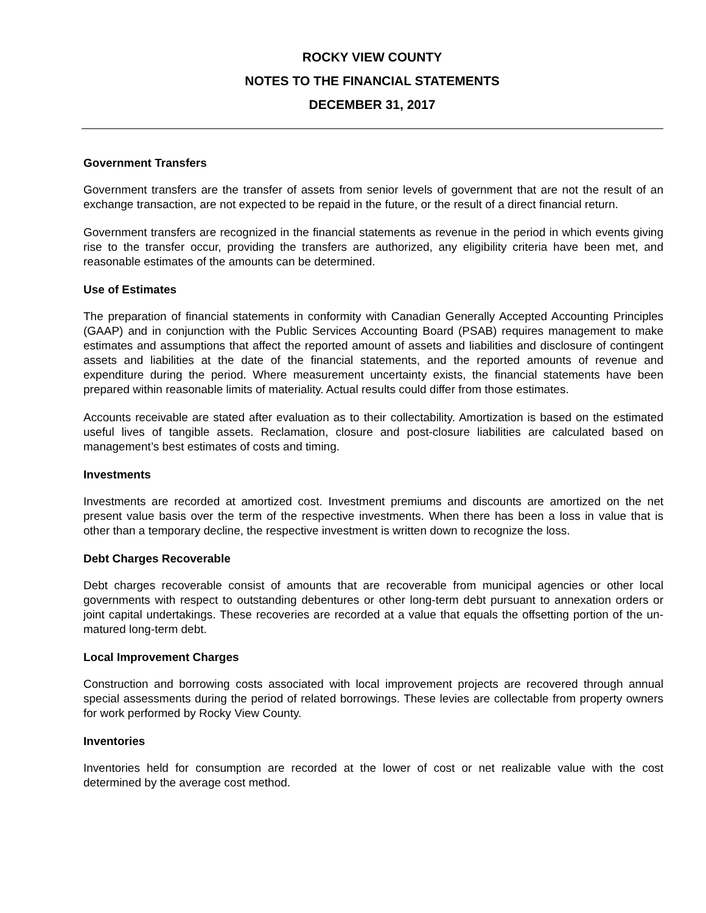ROCKY VIEW COUNTY
NOTES TO THE FINANCIAL STATEMENTS
DECEMBER 31, 2017
Government Transfers
Government transfers are the transfer of assets from senior levels of government that are not the result of an exchange transaction, are not expected to be repaid in the future, or the result of a direct financial return.
Government transfers are recognized in the financial statements as revenue in the period in which events giving rise to the transfer occur, providing the transfers are authorized, any eligibility criteria have been met, and reasonable estimates of the amounts can be determined.
Use of Estimates
The preparation of financial statements in conformity with Canadian Generally Accepted Accounting Principles (GAAP) and in conjunction with the Public Services Accounting Board (PSAB) requires management to make estimates and assumptions that affect the reported amount of assets and liabilities and disclosure of contingent assets and liabilities at the date of the financial statements, and the reported amounts of revenue and expenditure during the period. Where measurement uncertainty exists, the financial statements have been prepared within reasonable limits of materiality. Actual results could differ from those estimates.
Accounts receivable are stated after evaluation as to their collectability. Amortization is based on the estimated useful lives of tangible assets. Reclamation, closure and post-closure liabilities are calculated based on management’s best estimates of costs and timing.
Investments
Investments are recorded at amortized cost. Investment premiums and discounts are amortized on the net present value basis over the term of the respective investments. When there has been a loss in value that is other than a temporary decline, the respective investment is written down to recognize the loss.
Debt Charges Recoverable
Debt charges recoverable consist of amounts that are recoverable from municipal agencies or other local governments with respect to outstanding debentures or other long-term debt pursuant to annexation orders or joint capital undertakings. These recoveries are recorded at a value that equals the offsetting portion of the un-matured long-term debt.
Local Improvement Charges
Construction and borrowing costs associated with local improvement projects are recovered through annual special assessments during the period of related borrowings. These levies are collectable from property owners for work performed by Rocky View County.
Inventories
Inventories held for consumption are recorded at the lower of cost or net realizable value with the cost determined by the average cost method.